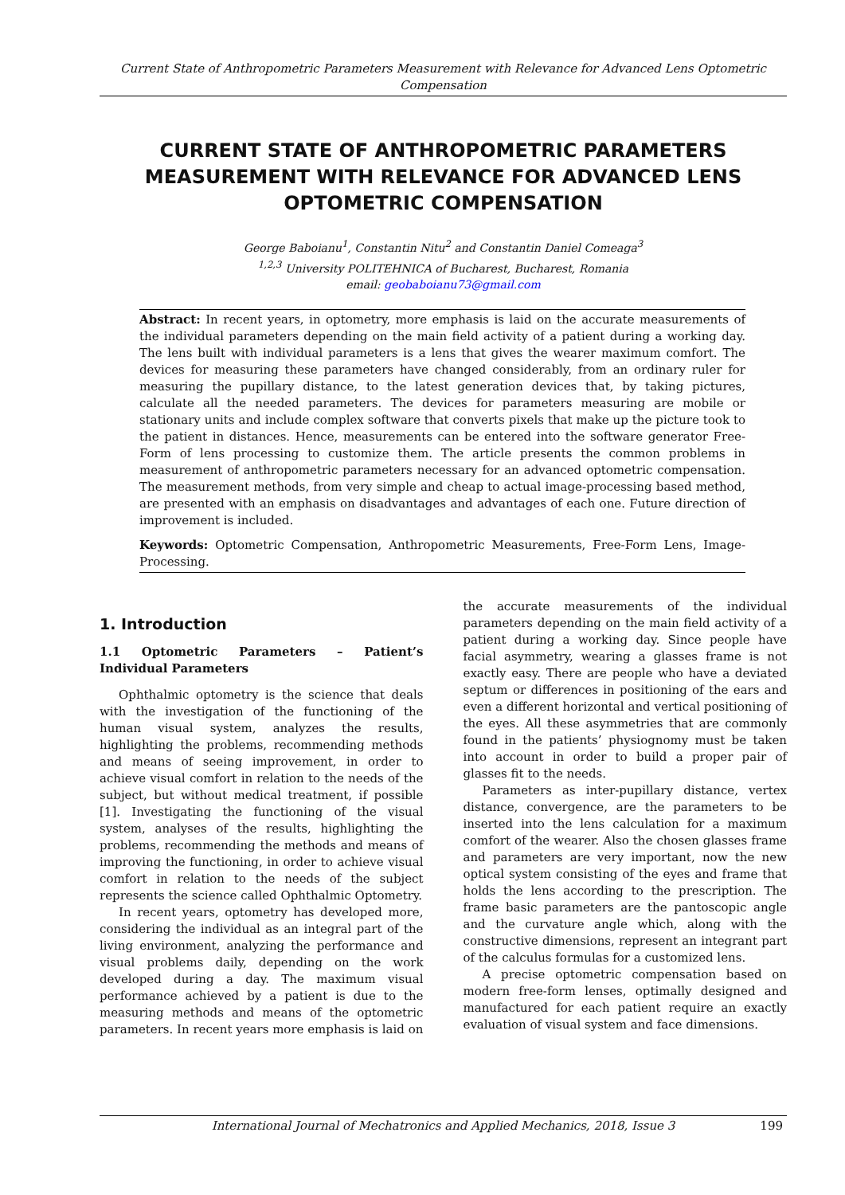Current State of Anthropometric Parameters Measurement with Relevance for Advanced Lens Optometric Compensation
CURRENT STATE OF ANTHROPOMETRIC PARAMETERS MEASUREMENT WITH RELEVANCE FOR ADVANCED LENS OPTOMETRIC COMPENSATION
George Baboianu<sup>1</sup>, Constantin Nitu<sup>2</sup> and Constantin Daniel Comeaga<sup>3</sup>
<sup>1,2,3</sup> University POLITEHNICA of Bucharest, Bucharest, Romania
email: geobaboianu73@gmail.com
Abstract: In recent years, in optometry, more emphasis is laid on the accurate measurements of the individual parameters depending on the main field activity of a patient during a working day. The lens built with individual parameters is a lens that gives the wearer maximum comfort. The devices for measuring these parameters have changed considerably, from an ordinary ruler for measuring the pupillary distance, to the latest generation devices that, by taking pictures, calculate all the needed parameters. The devices for parameters measuring are mobile or stationary units and include complex software that converts pixels that make up the picture took to the patient in distances. Hence, measurements can be entered into the software generator Free-Form of lens processing to customize them. The article presents the common problems in measurement of anthropometric parameters necessary for an advanced optometric compensation. The measurement methods, from very simple and cheap to actual image-processing based method, are presented with an emphasis on disadvantages and advantages of each one. Future direction of improvement is included.
Keywords: Optometric Compensation, Anthropometric Measurements, Free-Form Lens, Image-Processing.
1. Introduction
1.1 Optometric Parameters – Patient’s Individual Parameters
Ophthalmic optometry is the science that deals with the investigation of the functioning of the human visual system, analyzes the results, highlighting the problems, recommending methods and means of seeing improvement, in order to achieve visual comfort in relation to the needs of the subject, but without medical treatment, if possible [1]. Investigating the functioning of the visual system, analyses of the results, highlighting the problems, recommending the methods and means of improving the functioning, in order to achieve visual comfort in relation to the needs of the subject represents the science called Ophthalmic Optometry.
In recent years, optometry has developed more, considering the individual as an integral part of the living environment, analyzing the performance and visual problems daily, depending on the work developed during a day. The maximum visual performance achieved by a patient is due to the measuring methods and means of the optometric parameters. In recent years more emphasis is laid on
the accurate measurements of the individual parameters depending on the main field activity of a patient during a working day. Since people have facial asymmetry, wearing a glasses frame is not exactly easy. There are people who have a deviated septum or differences in positioning of the ears and even a different horizontal and vertical positioning of the eyes. All these asymmetries that are commonly found in the patients’ physiognomy must be taken into account in order to build a proper pair of glasses fit to the needs.
Parameters as inter-pupillary distance, vertex distance, convergence, are the parameters to be inserted into the lens calculation for a maximum comfort of the wearer. Also the chosen glasses frame and parameters are very important, now the new optical system consisting of the eyes and frame that holds the lens according to the prescription. The frame basic parameters are the pantoscopic angle and the curvature angle which, along with the constructive dimensions, represent an integrant part of the calculus formulas for a customized lens.
A precise optometric compensation based on modern free-form lenses, optimally designed and manufactured for each patient require an exactly evaluation of visual system and face dimensions.
International Journal of Mechatronics and Applied Mechanics, 2018, Issue 3 199